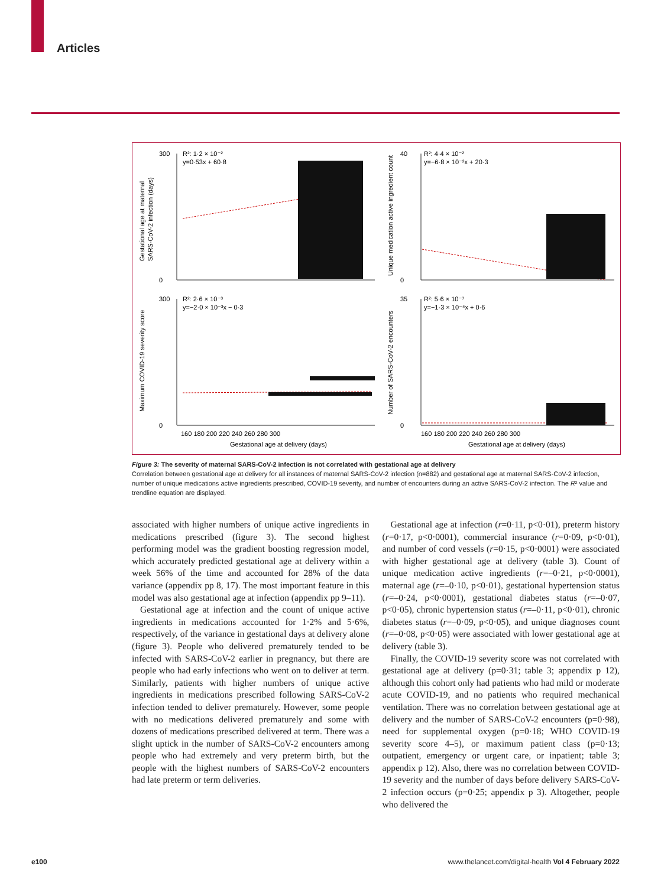Articles
R²: 1·2 × 10⁻²
y=0·53x + 60·8
R²: 4·4 × 10⁻²
y=−6·8 × 10⁻²x + 20·3
R²: 2·6 × 10⁻³
y=−2·0 × 10⁻³x − 0·3
R²: 5·6 × 10⁻⁷
y=−1·3 × 10⁻⁴x + 0·6
300
0
40
0
300
0
35
0
160 180 200 220 240 260 280 300
160 180 200 220 240 260 280 300
Gestational age at delivery (days)
Gestational age at delivery (days)
Gestational age at maternal
SARS-CoV-2 infection (days)
Unique medication active ingredient count
Maximum COVID-19 severity score
Number of SARS-CoV-2 encounters
Figure 3: The severity of maternal SARS-CoV-2 infection is not correlated with gestational age at delivery
Correlation between gestational age at delivery for all instances of maternal SARS-CoV-2 infection (n=882) and gestational age at maternal SARS-CoV-2 infection, number of unique medications active ingredients prescribed, COVID-19 severity, and number of encounters during an active SARS-CoV-2 infection. The R² value and trendline equation are displayed.
associated with higher numbers of unique active ingredients in medications prescribed (figure 3). The second highest performing model was the gradient boosting regression model, which accurately predicted gestational age at delivery within a week 56% of the time and accounted for 28% of the data variance (appendix pp 8, 17). The most important feature in this model was also gestational age at infection (appendix pp 9–11).
Gestational age at infection and the count of unique active ingredients in medications accounted for 1·2% and 5·6%, respectively, of the variance in gestational days at delivery alone (figure 3). People who delivered prematurely tended to be infected with SARS-CoV-2 earlier in pregnancy, but there are people who had early infections who went on to deliver at term. Similarly, patients with higher numbers of unique active ingredients in medications prescribed following SARS-CoV-2 infection tended to deliver prematurely. However, some people with no medications delivered prematurely and some with dozens of medications prescribed delivered at term. There was a slight uptick in the number of SARS-CoV-2 encounters among people who had extremely and very preterm birth, but the people with the highest numbers of SARS-CoV-2 encounters had late preterm or term deliveries.
Gestational age at infection (r=0·11, p<0·01), preterm history (r=0·17, p<0·0001), commercial insurance (r=0·09, p<0·01), and number of cord vessels (r=0·15, p<0·0001) were associated with higher gestational age at delivery (table 3). Count of unique medication active ingredients (r=–0·21, p<0·0001), maternal age (r=–0·10, p<0·01), gestational hypertension status (r=–0·24, p<0·0001), gestational diabetes status (r=–0·07, p<0·05), chronic hypertension status (r=–0·11, p<0·01), chronic diabetes status (r=–0·09, p<0·05), and unique diagnoses count (r=–0·08, p<0·05) were associated with lower gestational age at delivery (table 3).
Finally, the COVID-19 severity score was not correlated with gestational age at delivery (p=0·31; table 3; appendix p 12), although this cohort only had patients who had mild or moderate acute COVID-19, and no patients who required mechanical ventilation. There was no correlation between gestational age at delivery and the number of SARS-CoV-2 encounters (p=0·98), need for supplemental oxygen (p=0·18; WHO COVID-19 severity score 4–5), or maximum patient class (p=0·13; outpatient, emergency or urgent care, or inpatient; table 3; appendix p 12). Also, there was no correlation between COVID-19 severity and the number of days before delivery SARS-CoV-2 infection occurs (p=0·25; appendix p 3). Altogether, people who delivered the
e100 www.thelancet.com/digital-health Vol 4 February 2022